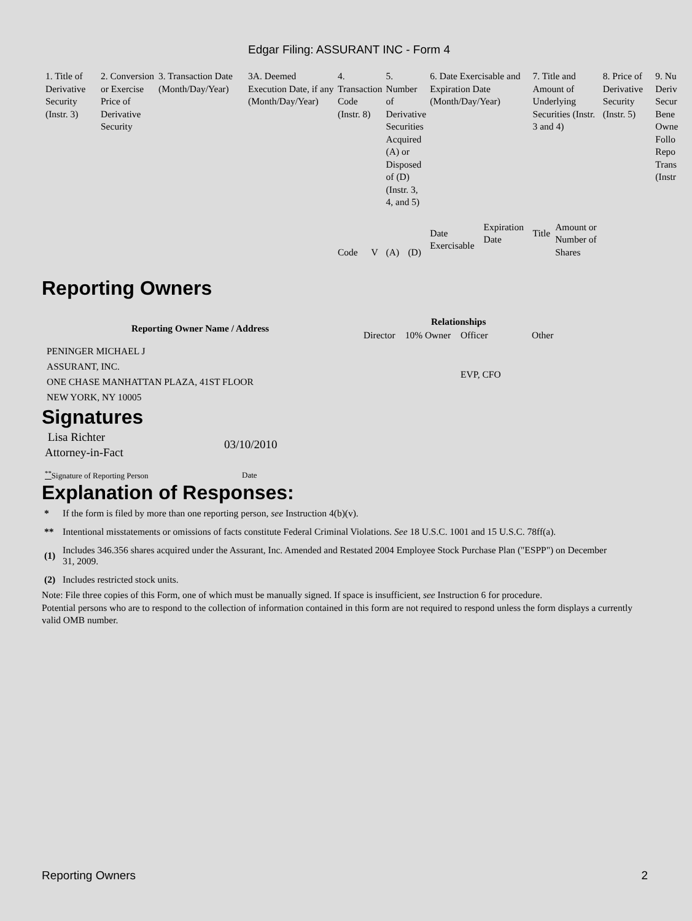Edgar Filing: ASSURANT INC - Form 4
| 1. Title of Derivative Security (Instr. 3) | 2. Conversion or Exercise Price of Derivative Security | 3. Transaction Date (Month/Day/Year) | 3A. Deemed Execution Date, if any (Month/Day/Year) | 4. Transaction Code (Instr. 8) | | 5. Number of Derivative Securities Acquired (A) or Disposed of (D) (Instr. 3, 4, and 5) | | 6. Date Exercisable and Expiration Date (Month/Day/Year) | | 7. Title and Amount of Underlying Securities (Instr. 3 and 4) | | 8. Price of Derivative Security (Instr. 5) | 9. Nu Deriv Secur Bene Owne Follo Repo Trans (Instr |
| | | | | Code | V | (A) | (D) | Date Exercisable | Expiration Date | Title | Amount or Number of Shares | | |
Reporting Owners
| Reporting Owner Name / Address | Relationships | | | |
| --- | --- | --- | --- | --- |
| | Director | 10% Owner | Officer | Other |
| PENINGER MICHAEL J ASSURANT, INC. ONE CHASE MANHATTAN PLAZA, 41ST FLOOR NEW YORK, NY 10005 | | | EVP, CFO | |
Signatures
| Lisa Richter Attorney-in-Fact | 03/10/2010 |
| <sup>**</sup> Signature of Reporting Person | Date |
Explanation of Responses:
| * | If the form is filed by more than one reporting person, see Instruction 4(b)(v). |
| ** | Intentional misstatements or omissions of facts constitute Federal Criminal Violations. See 18 U.S.C. 1001 and 15 U.S.C. 78ff(a). |
| (1) | Includes 346.356 shares acquired under the Assurant, Inc. Amended and Restated 2004 Employee Stock Purchase Plan ("ESPP") on December 31, 2009. |
| (2) | Includes restricted stock units. |
Note: File three copies of this Form, one of which must be manually signed. If space is insufficient, see Instruction 6 for procedure.
Potential persons who are to respond to the collection of information contained in this form are not required to respond unless the form displays a currently valid OMB number.
Reporting Owners 2